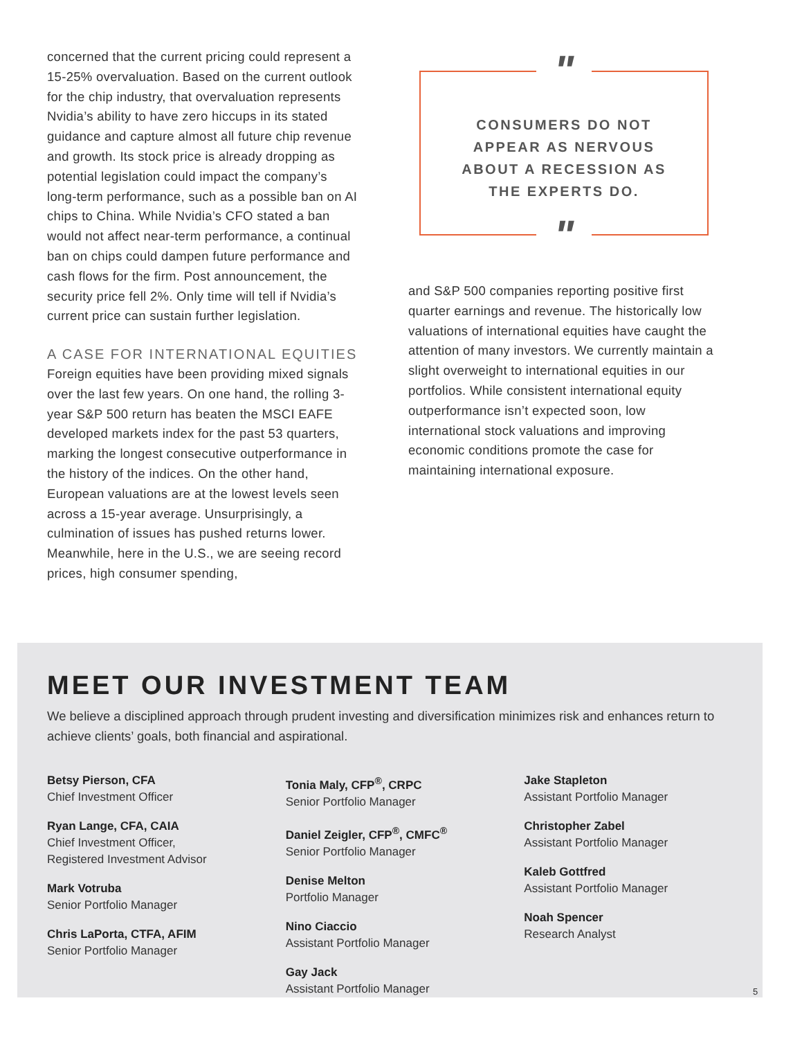concerned that the current pricing could represent a 15-25% overvaluation. Based on the current outlook for the chip industry, that overvaluation represents Nvidia’s ability to have zero hiccups in its stated guidance and capture almost all future chip revenue and growth. Its stock price is already dropping as potential legislation could impact the company’s long-term performance, such as a possible ban on AI chips to China. While Nvidia’s CFO stated a ban would not affect near-term performance, a continual ban on chips could dampen future performance and cash flows for the firm. Post announcement, the security price fell 2%. Only time will tell if Nvidia’s current price can sustain further legislation.
A CASE FOR INTERNATIONAL EQUITIES
Foreign equities have been providing mixed signals over the last few years. On one hand, the rolling 3-year S&P 500 return has beaten the MSCI EAFE developed markets index for the past 53 quarters, marking the longest consecutive outperformance in the history of the indices. On the other hand, European valuations are at the lowest levels seen across a 15-year average. Unsurprisingly, a culmination of issues has pushed returns lower. Meanwhile, here in the U.S., we are seeing record prices, high consumer spending,
"
CONSUMERS DO NOT
APPEAR AS NERVOUS
ABOUT A RECESSION AS
THE EXPERTS DO.
"
and S&P 500 companies reporting positive first quarter earnings and revenue. The historically low valuations of international equities have caught the attention of many investors. We currently maintain a slight overweight to international equities in our portfolios. While consistent international equity outperformance isn’t expected soon, low international stock valuations and improving economic conditions promote the case for maintaining international exposure.
MEET OUR INVESTMENT TEAM
We believe a disciplined approach through prudent investing and diversification minimizes risk and enhances return to achieve clients’ goals, both financial and aspirational.
Betsy Pierson, CFA
Chief Investment Officer
Ryan Lange, CFA, CAIA
Chief Investment Officer,
Registered Investment Advisor
Mark Votruba
Senior Portfolio Manager
Chris LaPorta, CTFA, AFIM
Senior Portfolio Manager
Tonia Maly, CFP<sup>®</sup>, CRPC
Senior Portfolio Manager
Daniel Zeigler, CFP<sup>®</sup>, CMFC<sup>®</sup>
Senior Portfolio Manager
Denise Melton
Portfolio Manager
Nino Ciaccio
Assistant Portfolio Manager
Gay Jack
Assistant Portfolio Manager
Jake Stapleton
Assistant Portfolio Manager
Christopher Zabel
Assistant Portfolio Manager
Kaleb Gottfred
Assistant Portfolio Manager
Noah Spencer
Research Analyst
5